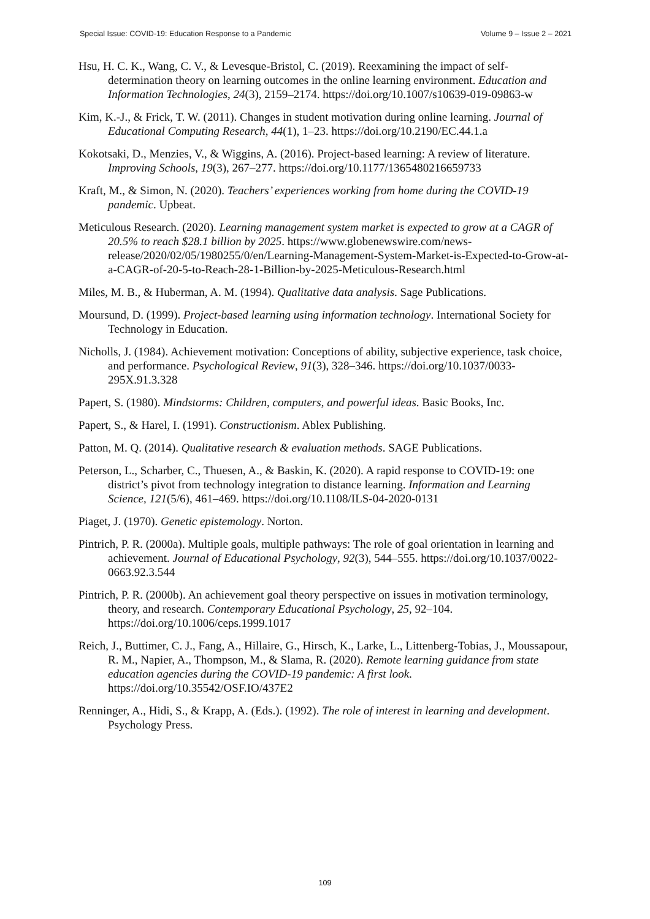Special Issue: COVID-19: Education Response to a Pandemic Volume 9 – Issue 2 – 2021
Hsu, H. C. K., Wang, C. V., & Levesque-Bristol, C. (2019). Reexamining the impact of self-determination theory on learning outcomes in the online learning environment. Education and Information Technologies, 24(3), 2159–2174. https://doi.org/10.1007/s10639-019-09863-w
Kim, K.-J., & Frick, T. W. (2011). Changes in student motivation during online learning. Journal of Educational Computing Research, 44(1), 1–23. https://doi.org/10.2190/EC.44.1.a
Kokotsaki, D., Menzies, V., & Wiggins, A. (2016). Project-based learning: A review of literature. Improving Schools, 19(3), 267–277. https://doi.org/10.1177/1365480216659733
Kraft, M., & Simon, N. (2020). Teachers’ experiences working from home during the COVID-19 pandemic. Upbeat.
Meticulous Research. (2020). Learning management system market is expected to grow at a CAGR of 20.5% to reach $28.1 billion by 2025. https://www.globenewswire.com/news-release/2020/02/05/1980255/0/en/Learning-Management-System-Market-is-Expected-to-Grow-at-a-CAGR-of-20-5-to-Reach-28-1-Billion-by-2025-Meticulous-Research.html
Miles, M. B., & Huberman, A. M. (1994). Qualitative data analysis. Sage Publications.
Moursund, D. (1999). Project-based learning using information technology. International Society for Technology in Education.
Nicholls, J. (1984). Achievement motivation: Conceptions of ability, subjective experience, task choice, and performance. Psychological Review, 91(3), 328–346. https://doi.org/10.1037/0033-295X.91.3.328
Papert, S. (1980). Mindstorms: Children, computers, and powerful ideas. Basic Books, Inc.
Papert, S., & Harel, I. (1991). Constructionism. Ablex Publishing.
Patton, M. Q. (2014). Qualitative research & evaluation methods. SAGE Publications.
Peterson, L., Scharber, C., Thuesen, A., & Baskin, K. (2020). A rapid response to COVID-19: one district’s pivot from technology integration to distance learning. Information and Learning Science, 121(5/6), 461–469. https://doi.org/10.1108/ILS-04-2020-0131
Piaget, J. (1970). Genetic epistemology. Norton.
Pintrich, P. R. (2000a). Multiple goals, multiple pathways: The role of goal orientation in learning and achievement. Journal of Educational Psychology, 92(3), 544–555. https://doi.org/10.1037/0022-0663.92.3.544
Pintrich, P. R. (2000b). An achievement goal theory perspective on issues in motivation terminology, theory, and research. Contemporary Educational Psychology, 25, 92–104. https://doi.org/10.1006/ceps.1999.1017
Reich, J., Buttimer, C. J., Fang, A., Hillaire, G., Hirsch, K., Larke, L., Littenberg-Tobias, J., Moussapour, R. M., Napier, A., Thompson, M., & Slama, R. (2020). Remote learning guidance from state education agencies during the COVID-19 pandemic: A first look. https://doi.org/10.35542/OSF.IO/437E2
Renninger, A., Hidi, S., & Krapp, A. (Eds.). (1992). The role of interest in learning and development. Psychology Press.
109